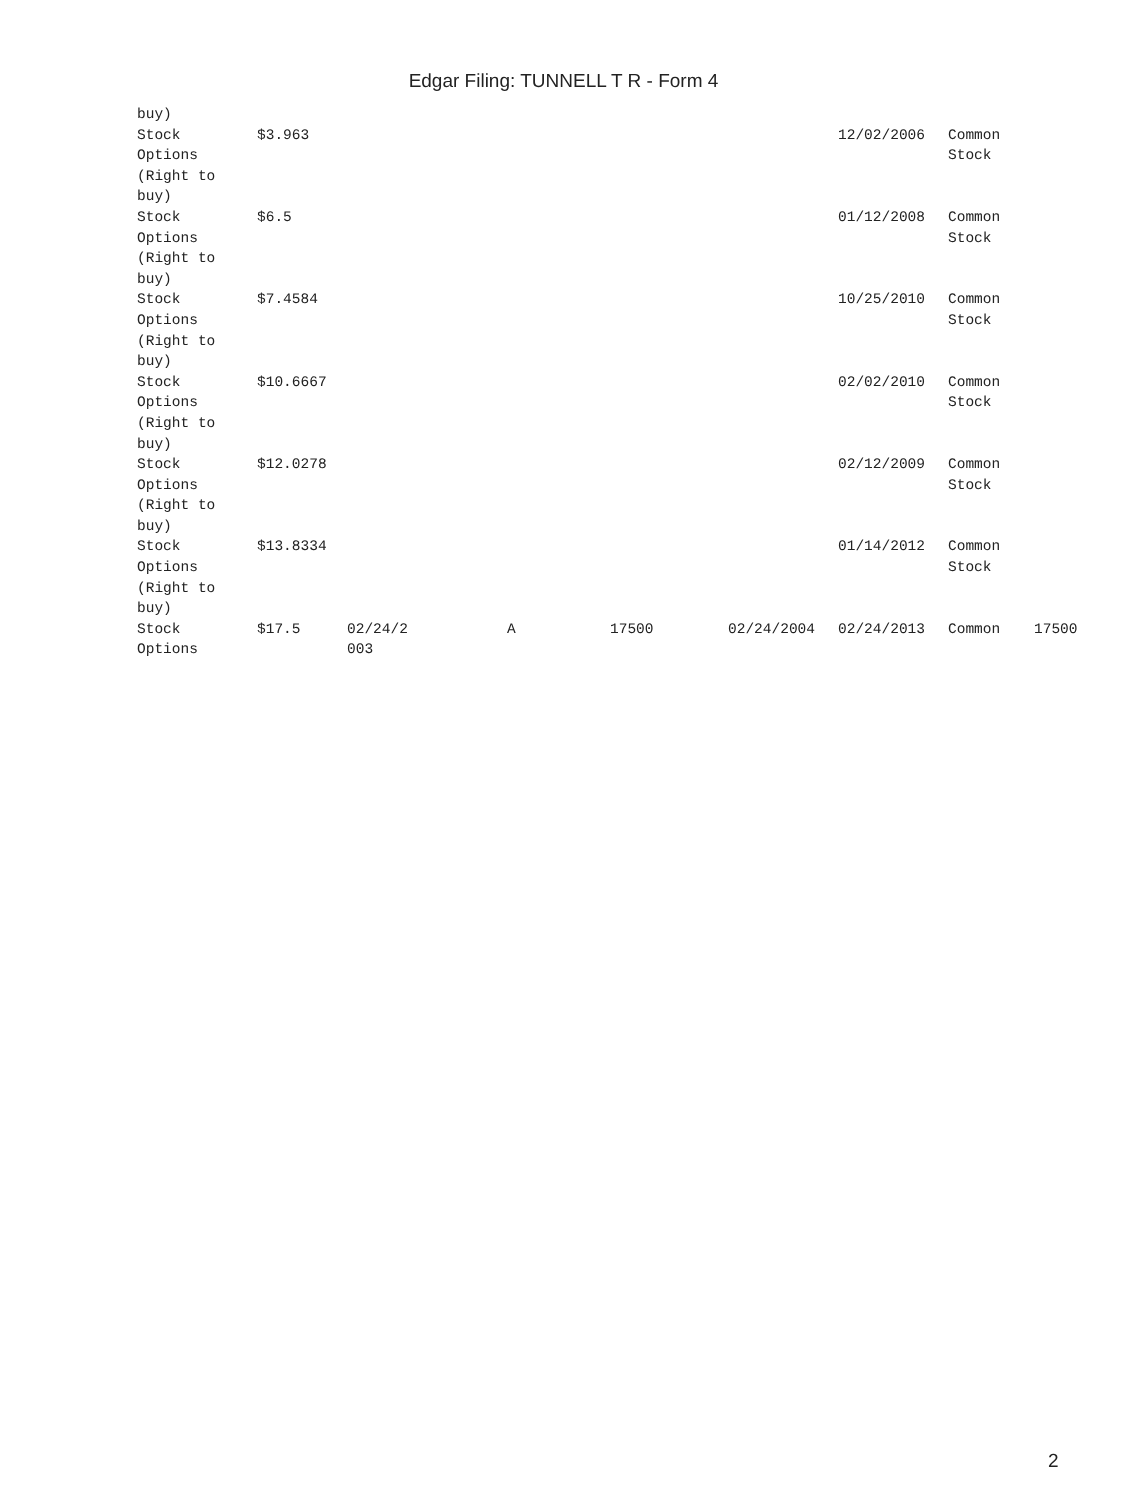Edgar Filing: TUNNELL T R - Form 4
| buy) | | | | | | | | |
| Stock Options (Right to buy) | $3.963 | | | | | 12/02/2006 | Common Stock | |
| Stock Options (Right to buy) | $6.5 | | | | | 01/12/2008 | Common Stock | |
| Stock Options (Right to buy) | $7.4584 | | | | | 10/25/2010 | Common Stock | |
| Stock Options (Right to buy) | $10.6667 | | | | | 02/02/2010 | Common Stock | |
| Stock Options (Right to buy) | $12.0278 | | | | | 02/12/2009 | Common Stock | |
| Stock Options (Right to buy) | $13.8334 | | | | | 01/14/2012 | Common Stock | |
| Stock Options | $17.5 | 02/24/2 003 | A | 17500 | 02/24/2004 | 02/24/2013 | Common | 17500 |
2